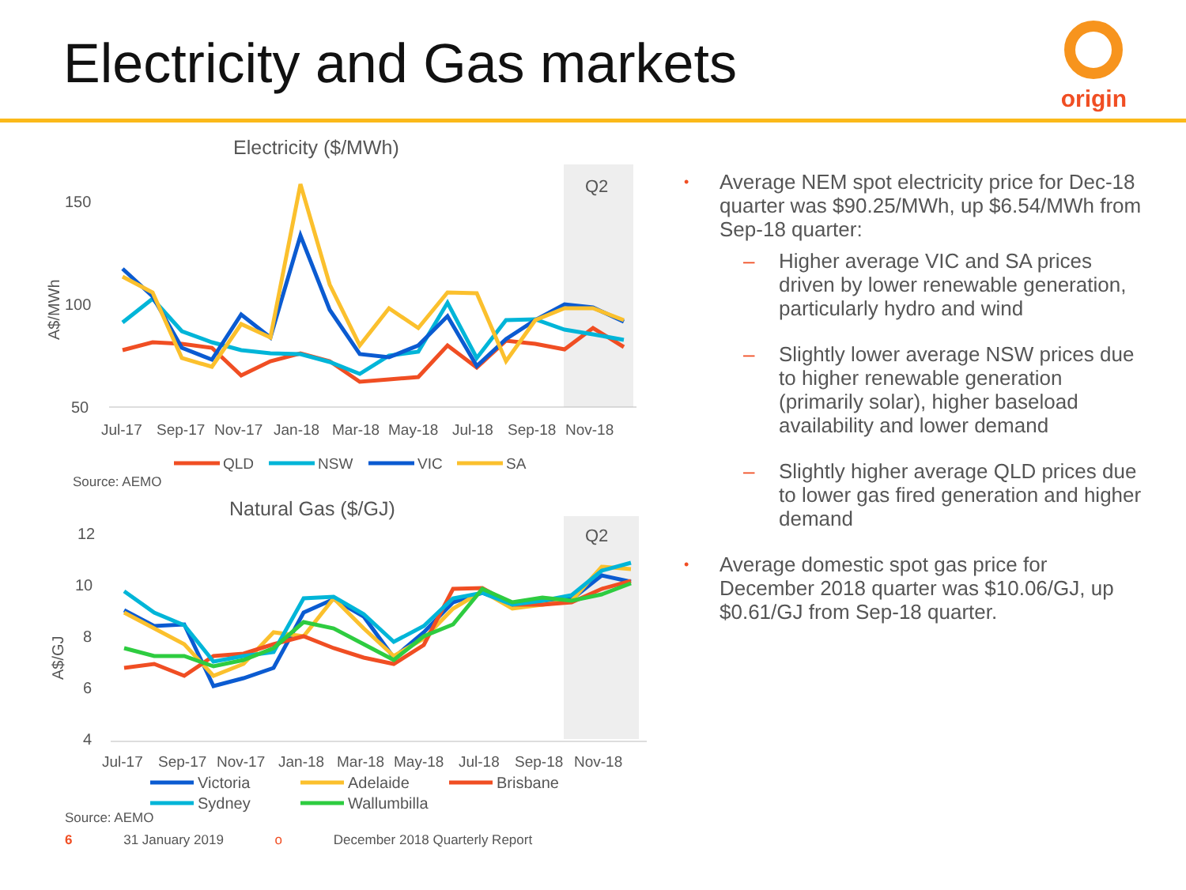Electricity and Gas markets
origin
Electricity ($/MWh)
Q2
150
100
50
A$/MWh
Jul-17
Sep-17
Nov-17
Jan-18
Mar-18
May-18
Jul-18
Sep-18
Nov-18
QLD
NSW
VIC
SA
Source: AEMO
Natural Gas ($/GJ)
Q2
12
10
8
6
4
A$/GJ
Jul-17
Sep-17
Nov-17
Jan-18
Mar-18
May-18
Jul-18
Sep-18
Nov-18
Victoria
Adelaide
Brisbane
Sydney
Wallumbilla
Source: AEMO
Average NEM spot electricity price for Dec-18 quarter was $90.25/MWh, up $6.54/MWh from Sep-18 quarter:
Higher average VIC and SA prices driven by lower renewable generation, particularly hydro and wind
Slightly lower average NSW prices due to higher renewable generation (primarily solar), higher baseload availability and lower demand
Slightly higher average QLD prices due to lower gas fired generation and higher demand
Average domestic spot gas price for December 2018 quarter was $10.06/GJ, up $0.61/GJ from Sep-18 quarter.
6 31 January 2019 o December 2018 Quarterly Report